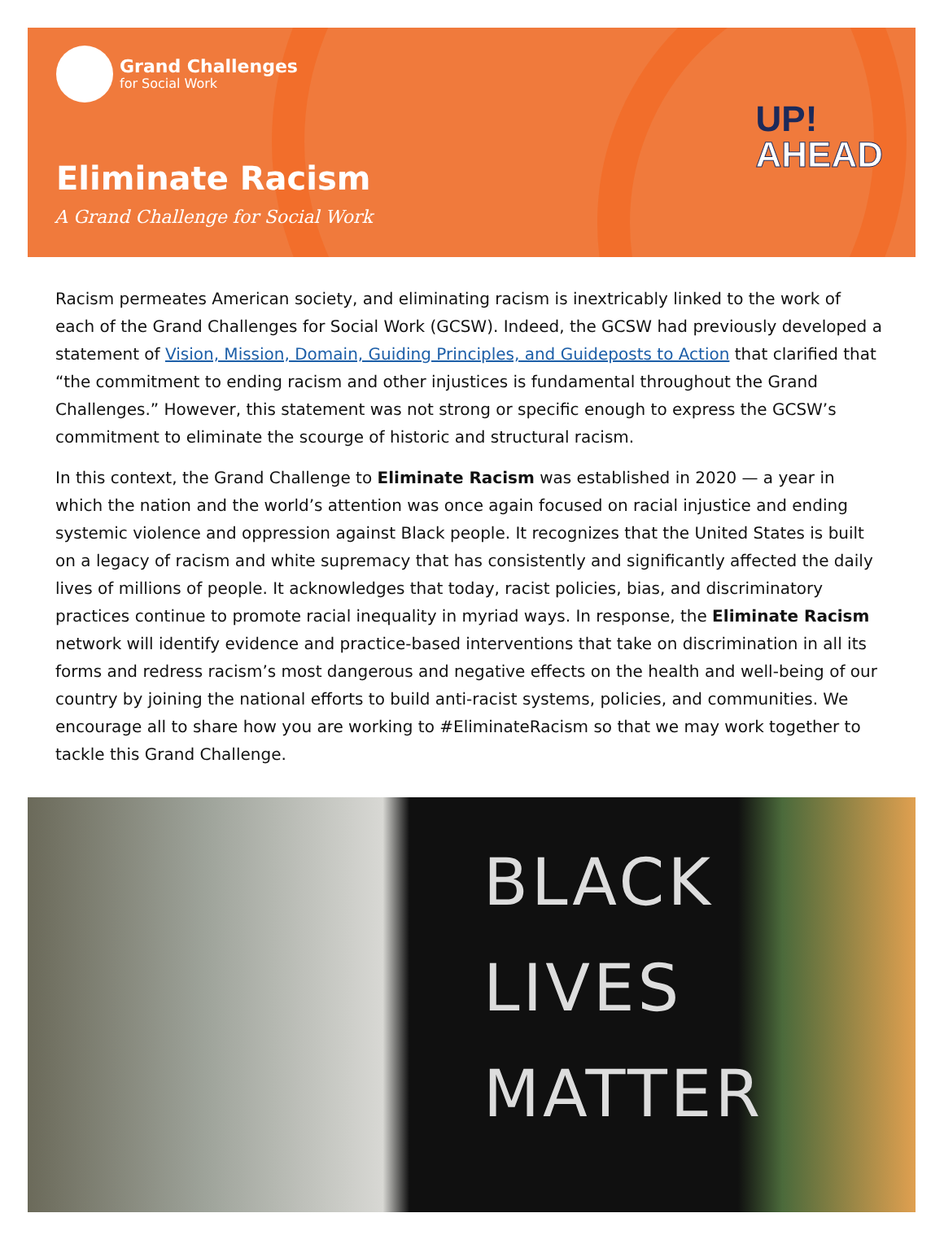Grand Challenges
for Social Work
UP!
AHEAD
Eliminate Racism
A Grand Challenge for Social Work
Racism permeates American society, and eliminating racism is inextricably linked to the work of each of the Grand Challenges for Social Work (GCSW). Indeed, the GCSW had previously developed a statement of Vision, Mission, Domain, Guiding Principles, and Guideposts to Action that clarified that “the commitment to ending racism and other injustices is fundamental throughout the Grand Challenges.” However, this statement was not strong or specific enough to express the GCSW’s commitment to eliminate the scourge of historic and structural racism.
In this context, the Grand Challenge to Eliminate Racism was established in 2020 — a year in which the nation and the world’s attention was once again focused on racial injustice and ending systemic violence and oppression against Black people. It recognizes that the United States is built on a legacy of racism and white supremacy that has consistently and significantly affected the daily lives of millions of people. It acknowledges that today, racist policies, bias, and discriminatory practices continue to promote racial inequality in myriad ways. In response, the Eliminate Racism network will identify evidence and practice-based interventions that take on discrimination in all its forms and redress racism’s most dangerous and negative effects on the health and well-being of our country by joining the national efforts to build anti-racist systems, policies, and communities. We encourage all to share how you are working to #EliminateRacism so that we may work together to tackle this Grand Challenge.
BLACK
LIVES
MATTER